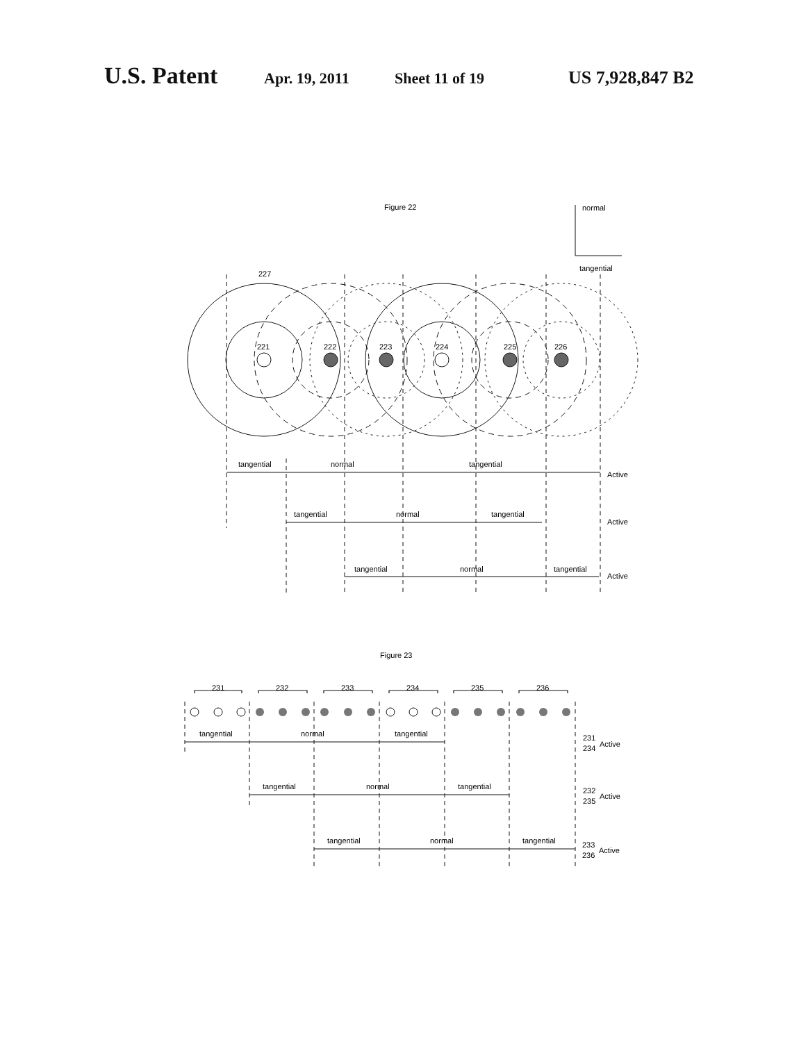U.S. Patent Apr. 19, 2011 Sheet 11 of 19 US 7,928,847 B2
Figure 22
normal
tangential
227
221
222
223
224
225
226
tangential
normal
tangential
Active
tangential
normal
tangential
Active
tangential
normal
tangential
Active
Figure 23
231
232
233
234
235
236
tangential
normal
tangential
231
234
Active
tangential
normal
tangential
232
235
Active
tangential
normal
tangential
233
236
Active